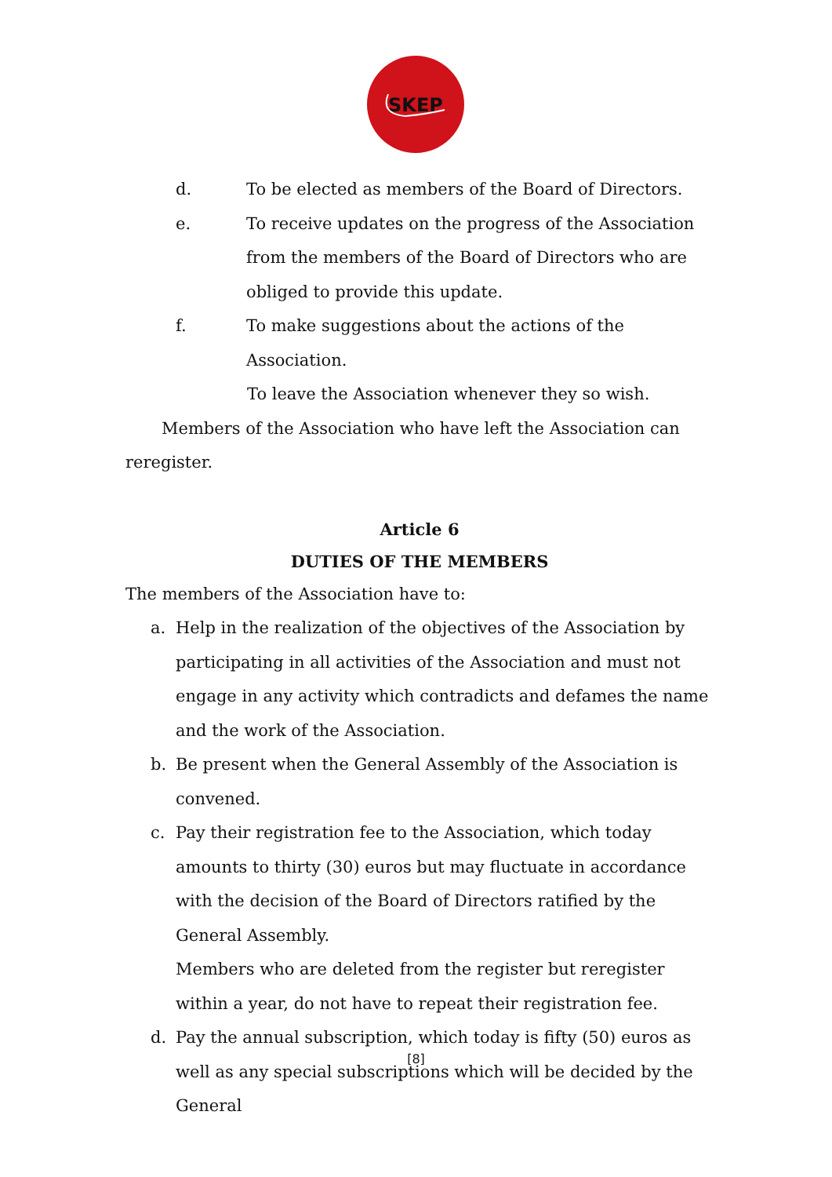SKEP
d. To be elected as members of the Board of Directors.
e. To receive updates on the progress of the Association from the members of the Board of Directors who are obliged to provide this update.
f. To make suggestions about the actions of the Association.
To leave the Association whenever they so wish.
Members of the Association who have left the Association can reregister.
Article 6
DUTIES OF THE MEMBERS
The members of the Association have to:
a. Help in the realization of the objectives of the Association by participating in all activities of the Association and must not engage in any activity which contradicts and defames the name and the work of the Association.
b. Be present when the General Assembly of the Association is convened.
c. Pay their registration fee to the Association, which today amounts to thirty (30) euros but may fluctuate in accordance with the decision of the Board of Directors ratified by the General Assembly.
Members who are deleted from the register but reregister within a year, do not have to repeat their registration fee.
d. Pay the annual subscription, which today is fifty (50) euros as well as any special subscriptions which will be decided by the General
[8]